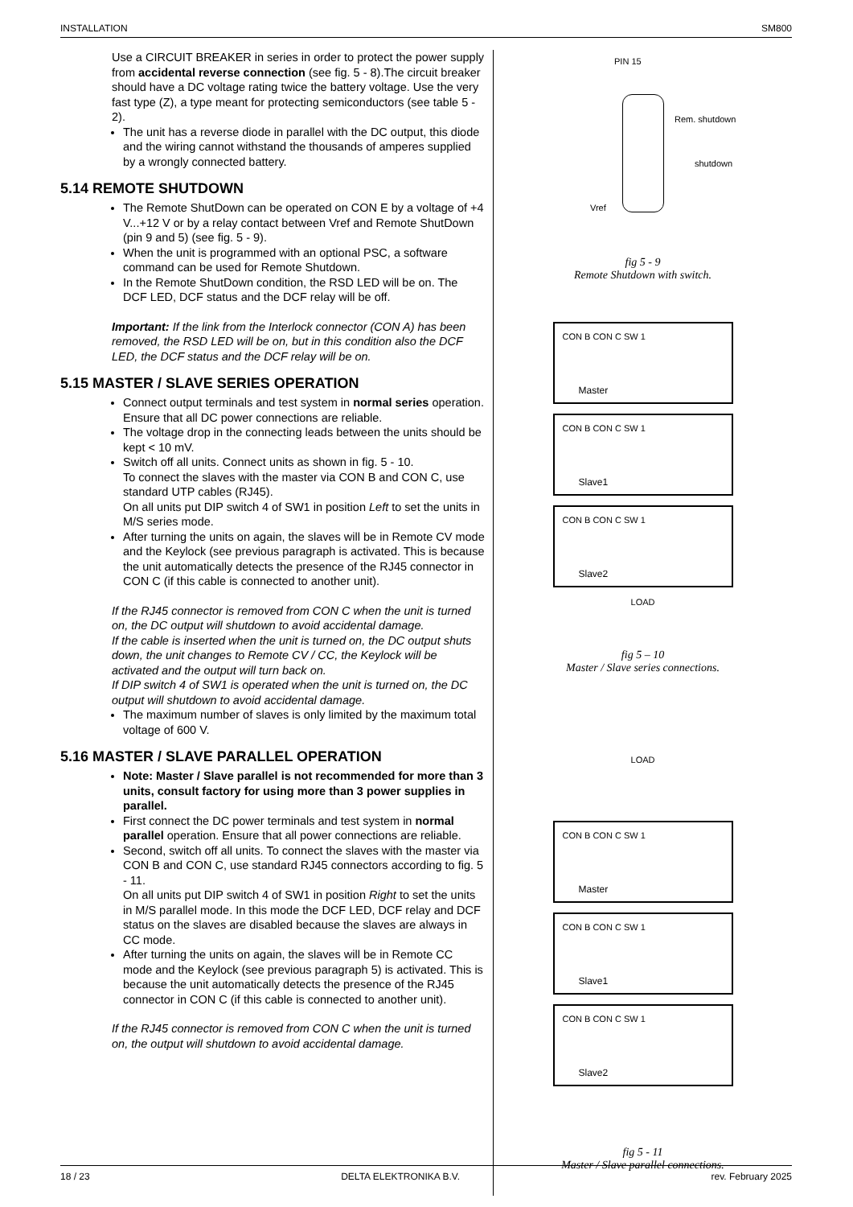INSTALLATION SM800
Use a CIRCUIT BREAKER in series in order to protect the power supply from accidental reverse connection (see fig. 5 - 8).The circuit breaker should have a DC voltage rating twice the battery voltage. Use the very fast type (Z), a type meant for protecting semiconductors (see table 5 - 2).
The unit has a reverse diode in parallel with the DC output, this diode and the wiring cannot withstand the thousands of amperes supplied by a wrongly connected battery.
5.14 REMOTE SHUTDOWN
The Remote ShutDown can be operated on CON E by a voltage of +4 V...+12 V or by a relay contact between Vref and Remote ShutDown (pin 9 and 5) (see fig. 5 - 9).
When the unit is programmed with an optional PSC, a software command can be used for Remote Shutdown.
In the Remote ShutDown condition, the RSD LED will be on. The DCF LED, DCF status and the DCF relay will be off.
Important: If the link from the Interlock connector (CON A) has been removed, the RSD LED will be on, but in this condition also the DCF LED, the DCF status and the DCF relay will be on.
5.15 MASTER / SLAVE SERIES OPERATION
Connect output terminals and test system in normal series operation. Ensure that all DC power connections are reliable.
The voltage drop in the connecting leads between the units should be kept < 10 mV.
Switch off all units. Connect units as shown in fig. 5 - 10.
To connect the slaves with the master via CON B and CON C, use standard UTP cables (RJ45).
On all units put DIP switch 4 of SW1 in position Left to set the units in M/S series mode.
After turning the units on again, the slaves will be in Remote CV mode and the Keylock (see previous paragraph is activated. This is because the unit automatically detects the presence of the RJ45 connector in CON C (if this cable is connected to another unit).
If the RJ45 connector is removed from CON C when the unit is turned on, the DC output will shutdown to avoid accidental damage.
If the cable is inserted when the unit is turned on, the DC output shuts down, the unit changes to Remote CV / CC, the Keylock will be activated and the output will turn back on.
If DIP switch 4 of SW1 is operated when the unit is turned on, the DC output will shutdown to avoid accidental damage.
The maximum number of slaves is only limited by the maximum total voltage of 600 V.
5.16 MASTER / SLAVE PARALLEL OPERATION
Note: Master / Slave parallel is not recommended for more than 3 units, consult factory for using more than 3 power supplies in parallel.
First connect the DC power terminals and test system in normal parallel operation. Ensure that all power connections are reliable.
Second, switch off all units. To connect the slaves with the master via CON B and CON C, use standard RJ45 connectors according to fig. 5 - 11.
On all units put DIP switch 4 of SW1 in position Right to set the units in M/S parallel mode. In this mode the DCF LED, DCF relay and DCF status on the slaves are disabled because the slaves are always in CC mode.
After turning the units on again, the slaves will be in Remote CC mode and the Keylock (see previous paragraph 5) is activated. This is because the unit automatically detects the presence of the RJ45 connector in CON C (if this cable is connected to another unit).
If the RJ45 connector is removed from CON C when the unit is turned on, the output will shutdown to avoid accidental damage.
PIN 15
Rem. shutdown
shutdown
Vref
fig 5 - 9
Remote Shutdown with switch.
CON B CON C SW 1
Master
CON B CON C SW 1
Slave1
CON B CON C SW 1
Slave2
LOAD
fig 5 – 10
Master / Slave series connections.
LOAD
CON B CON C SW 1
Master
CON B CON C SW 1
Slave1
CON B CON C SW 1
Slave2
fig 5 - 11
Master / Slave parallel connections.
18 / 23 DELTA ELEKTRONIKA B.V. rev. February 2025